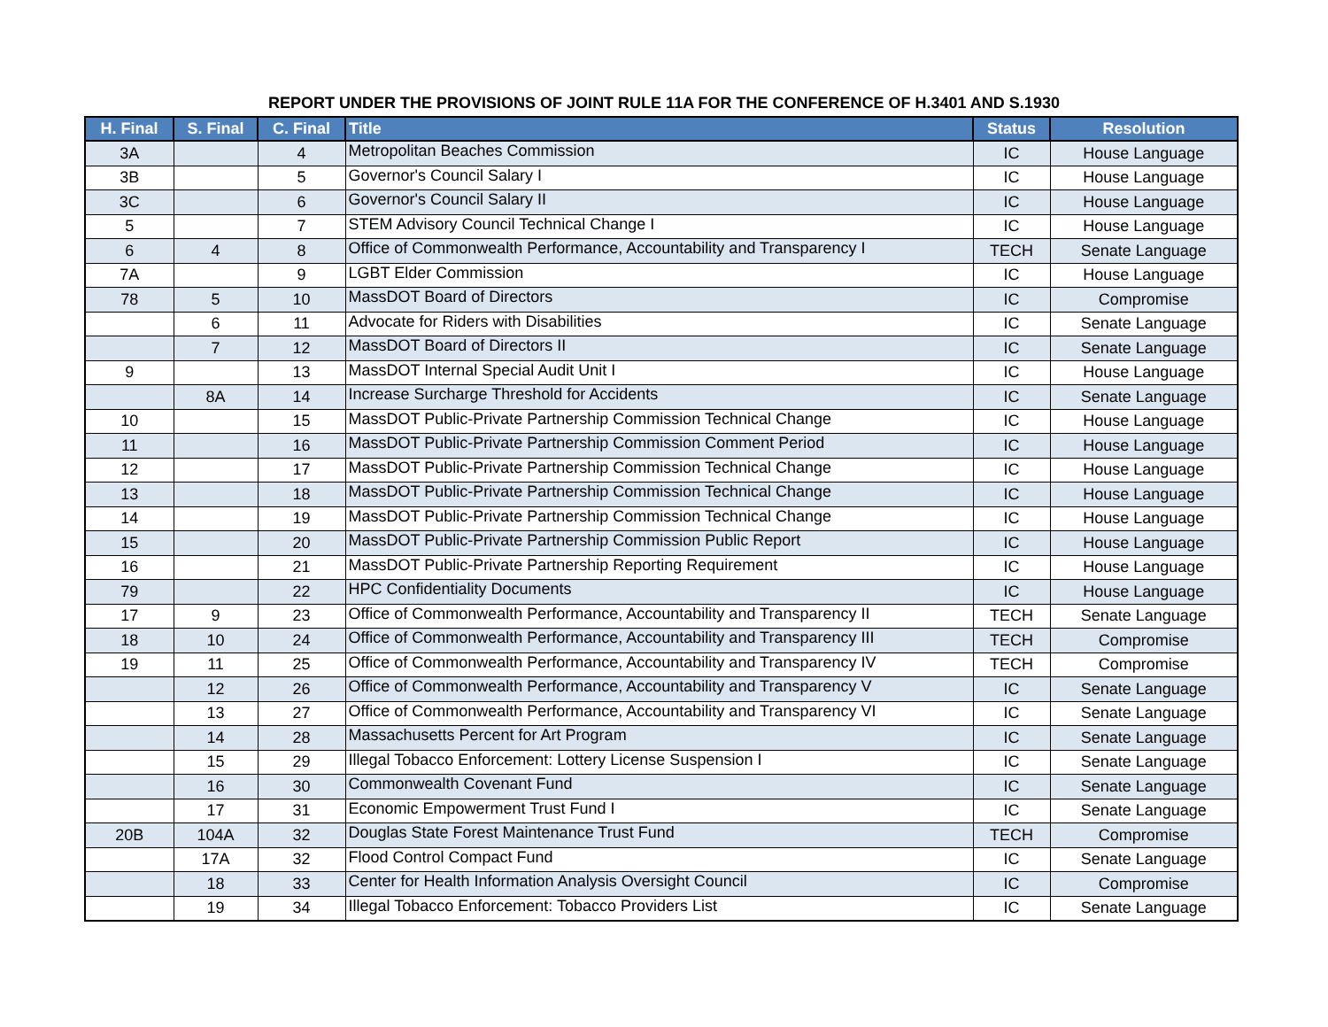REPORT UNDER THE PROVISIONS OF JOINT RULE 11A FOR THE CONFERENCE OF H.3401 AND S.1930
| H. Final | S. Final | C. Final | Title | Status | Resolution |
| --- | --- | --- | --- | --- | --- |
| 3A | | 4 | Metropolitan Beaches Commission | IC | House Language |
| 3B | | 5 | Governor's Council Salary I | IC | House Language |
| 3C | | 6 | Governor's Council Salary II | IC | House Language |
| 5 | | 7 | STEM Advisory Council Technical Change I | IC | House Language |
| 6 | 4 | 8 | Office of Commonwealth Performance, Accountability and Transparency I | TECH | Senate Language |
| 7A | | 9 | LGBT Elder Commission | IC | House Language |
| 78 | 5 | 10 | MassDOT Board of Directors | IC | Compromise |
| | 6 | 11 | Advocate for Riders with Disabilities | IC | Senate Language |
| | 7 | 12 | MassDOT Board of Directors II | IC | Senate Language |
| 9 | | 13 | MassDOT Internal Special Audit Unit I | IC | House Language |
| | 8A | 14 | Increase Surcharge Threshold for Accidents | IC | Senate Language |
| 10 | | 15 | MassDOT Public-Private Partnership Commission Technical Change | IC | House Language |
| 11 | | 16 | MassDOT Public-Private Partnership Commission Comment Period | IC | House Language |
| 12 | | 17 | MassDOT Public-Private Partnership Commission Technical Change | IC | House Language |
| 13 | | 18 | MassDOT Public-Private Partnership Commission Technical Change | IC | House Language |
| 14 | | 19 | MassDOT Public-Private Partnership Commission Technical Change | IC | House Language |
| 15 | | 20 | MassDOT Public-Private Partnership Commission Public Report | IC | House Language |
| 16 | | 21 | MassDOT Public-Private Partnership Reporting Requirement | IC | House Language |
| 79 | | 22 | HPC Confidentiality Documents | IC | House Language |
| 17 | 9 | 23 | Office of Commonwealth Performance, Accountability and Transparency II | TECH | Senate Language |
| 18 | 10 | 24 | Office of Commonwealth Performance, Accountability and Transparency III | TECH | Compromise |
| 19 | 11 | 25 | Office of Commonwealth Performance, Accountability and Transparency IV | TECH | Compromise |
| | 12 | 26 | Office of Commonwealth Performance, Accountability and Transparency V | IC | Senate Language |
| | 13 | 27 | Office of Commonwealth Performance, Accountability and Transparency VI | IC | Senate Language |
| | 14 | 28 | Massachusetts Percent for Art Program | IC | Senate Language |
| | 15 | 29 | Illegal Tobacco Enforcement: Lottery License Suspension I | IC | Senate Language |
| | 16 | 30 | Commonwealth Covenant Fund | IC | Senate Language |
| | 17 | 31 | Economic Empowerment Trust Fund I | IC | Senate Language |
| 20B | 104A | 32 | Douglas State Forest Maintenance Trust Fund | TECH | Compromise |
| | 17A | 32 | Flood Control Compact Fund | IC | Senate Language |
| | 18 | 33 | Center for Health Information Analysis Oversight Council | IC | Compromise |
| | 19 | 34 | Illegal Tobacco Enforcement: Tobacco Providers List | IC | Senate Language |